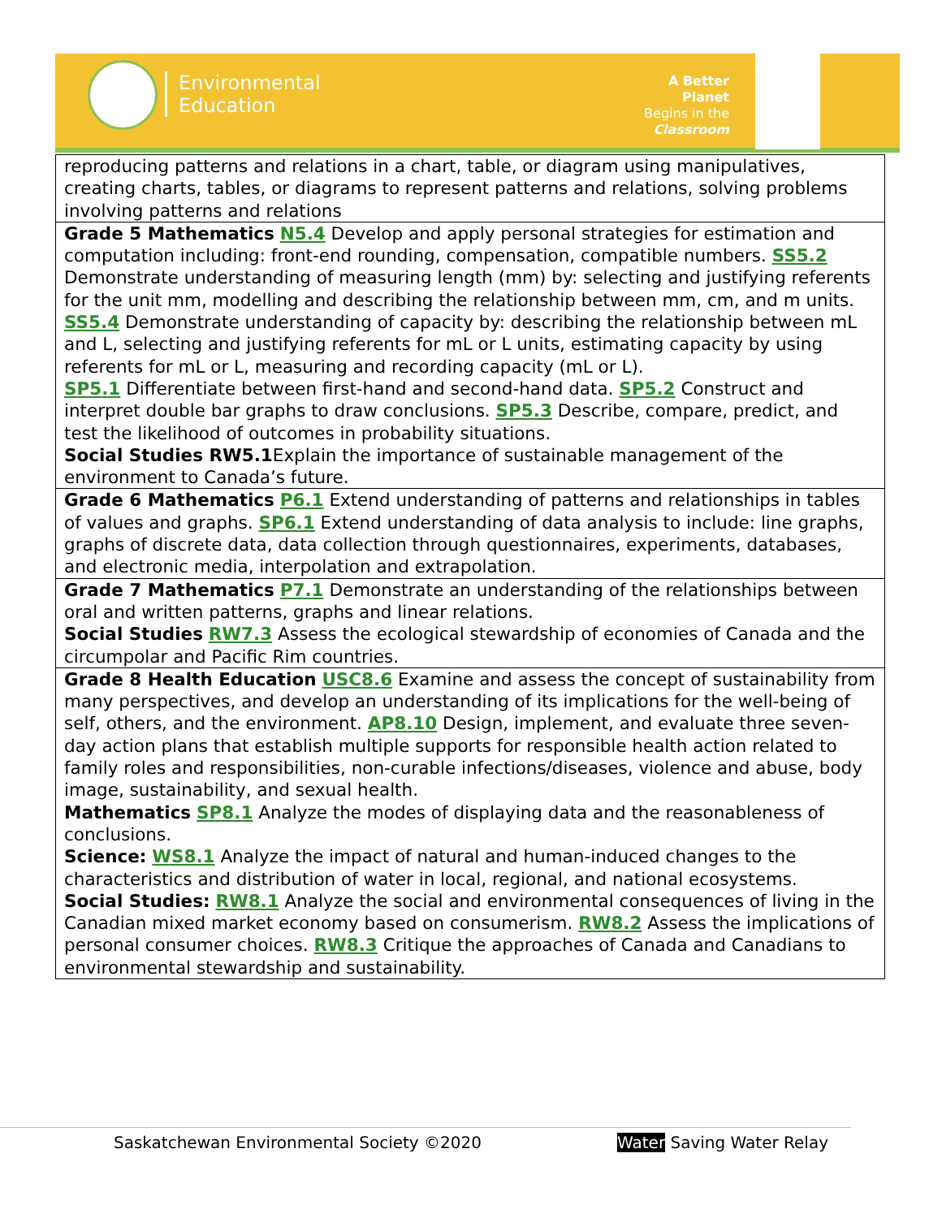Environmental
Education
A Better Planet
Begins in the
Classroom
| reproducing patterns and relations in a chart, table, or diagram using manipulatives, creating charts, tables, or diagrams to represent patterns and relations, solving problems involving patterns and relations |
| Grade 5 Mathematics N5.4 Develop and apply personal strategies for estimation and computation including: front-end rounding, compensation, compatible numbers. SS5.2 Demonstrate understanding of measuring length (mm) by: selecting and justifying referents for the unit mm, modelling and describing the relationship between mm, cm, and m units. SS5.4 Demonstrate understanding of capacity by: describing the relationship between mL and L, selecting and justifying referents for mL or L units, estimating capacity by using referents for mL or L, measuring and recording capacity (mL or L). SP5.1 Differentiate between first-hand and second-hand data. SP5.2 Construct and interpret double bar graphs to draw conclusions. SP5.3 Describe, compare, predict, and test the likelihood of outcomes in probability situations. Social Studies RW5.1 Explain the importance of sustainable management of the environment to Canada’s future. |
| Grade 6 Mathematics P6.1 Extend understanding of patterns and relationships in tables of values and graphs. SP6.1 Extend understanding of data analysis to include: line graphs, graphs of discrete data, data collection through questionnaires, experiments, databases, and electronic media, interpolation and extrapolation. |
| Grade 7 Mathematics P7.1 Demonstrate an understanding of the relationships between oral and written patterns, graphs and linear relations. Social Studies RW7.3 Assess the ecological stewardship of economies of Canada and the circumpolar and Pacific Rim countries. |
| Grade 8 Health Education USC8.6 Examine and assess the concept of sustainability from many perspectives, and develop an understanding of its implications for the well-being of self, others, and the environment. AP8.10 Design, implement, and evaluate three seven-day action plans that establish multiple supports for responsible health action related to family roles and responsibilities, non-curable infections/diseases, violence and abuse, body image, sustainability, and sexual health. Mathematics SP8.1 Analyze the modes of displaying data and the reasonableness of conclusions. Science: WS8.1 Analyze the impact of natural and human-induced changes to the characteristics and distribution of water in local, regional, and national ecosystems. Social Studies: RW8.1 Analyze the social and environmental consequences of living in the Canadian mixed market economy based on consumerism. RW8.2 Assess the implications of personal consumer choices. RW8.3 Critique the approaches of Canada and Canadians to environmental stewardship and sustainability. |
Saskatchewan Environmental Society ©2020
Water Saving Water Relay